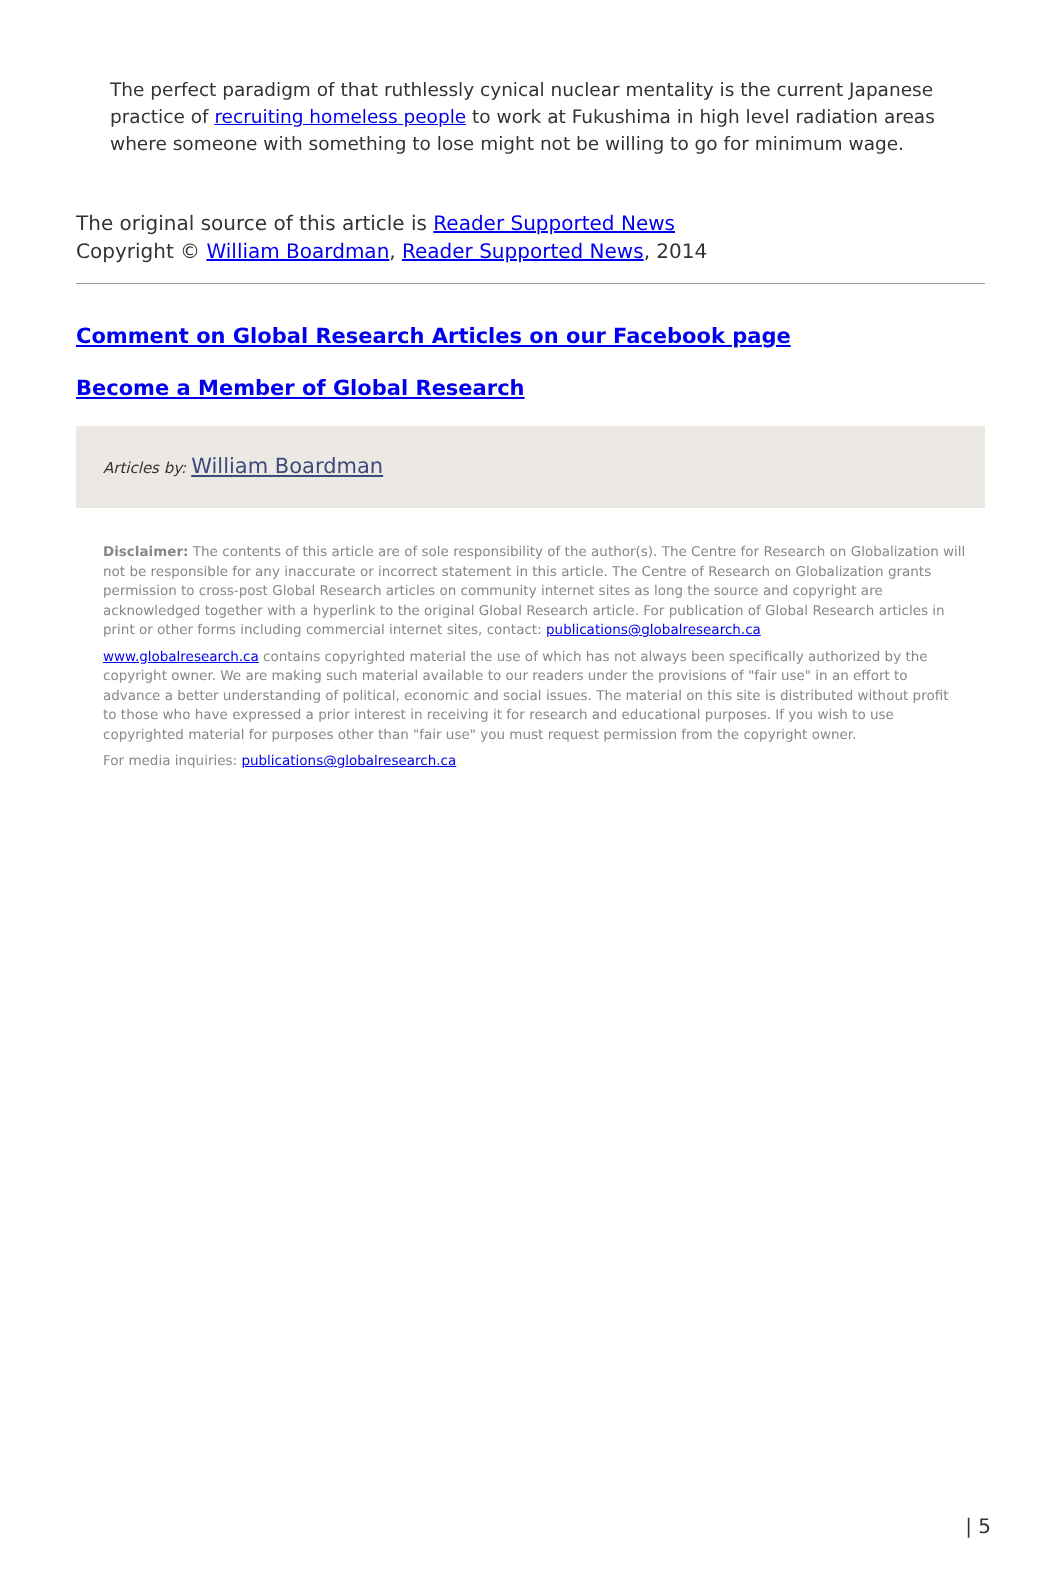The perfect paradigm of that ruthlessly cynical nuclear mentality is the current Japanese practice of recruiting homeless people to work at Fukushima in high level radiation areas where someone with something to lose might not be willing to go for minimum wage.
The original source of this article is Reader Supported News
Copyright © William Boardman, Reader Supported News, 2014
Comment on Global Research Articles on our Facebook page
Become a Member of Global Research
Articles by: William Boardman
Disclaimer: The contents of this article are of sole responsibility of the author(s). The Centre for Research on Globalization will not be responsible for any inaccurate or incorrect statement in this article. The Centre of Research on Globalization grants permission to cross-post Global Research articles on community internet sites as long the source and copyright are acknowledged together with a hyperlink to the original Global Research article. For publication of Global Research articles in print or other forms including commercial internet sites, contact: publications@globalresearch.ca
www.globalresearch.ca contains copyrighted material the use of which has not always been specifically authorized by the copyright owner. We are making such material available to our readers under the provisions of "fair use" in an effort to advance a better understanding of political, economic and social issues. The material on this site is distributed without profit to those who have expressed a prior interest in receiving it for research and educational purposes. If you wish to use copyrighted material for purposes other than "fair use" you must request permission from the copyright owner.
For media inquiries: publications@globalresearch.ca
| 5